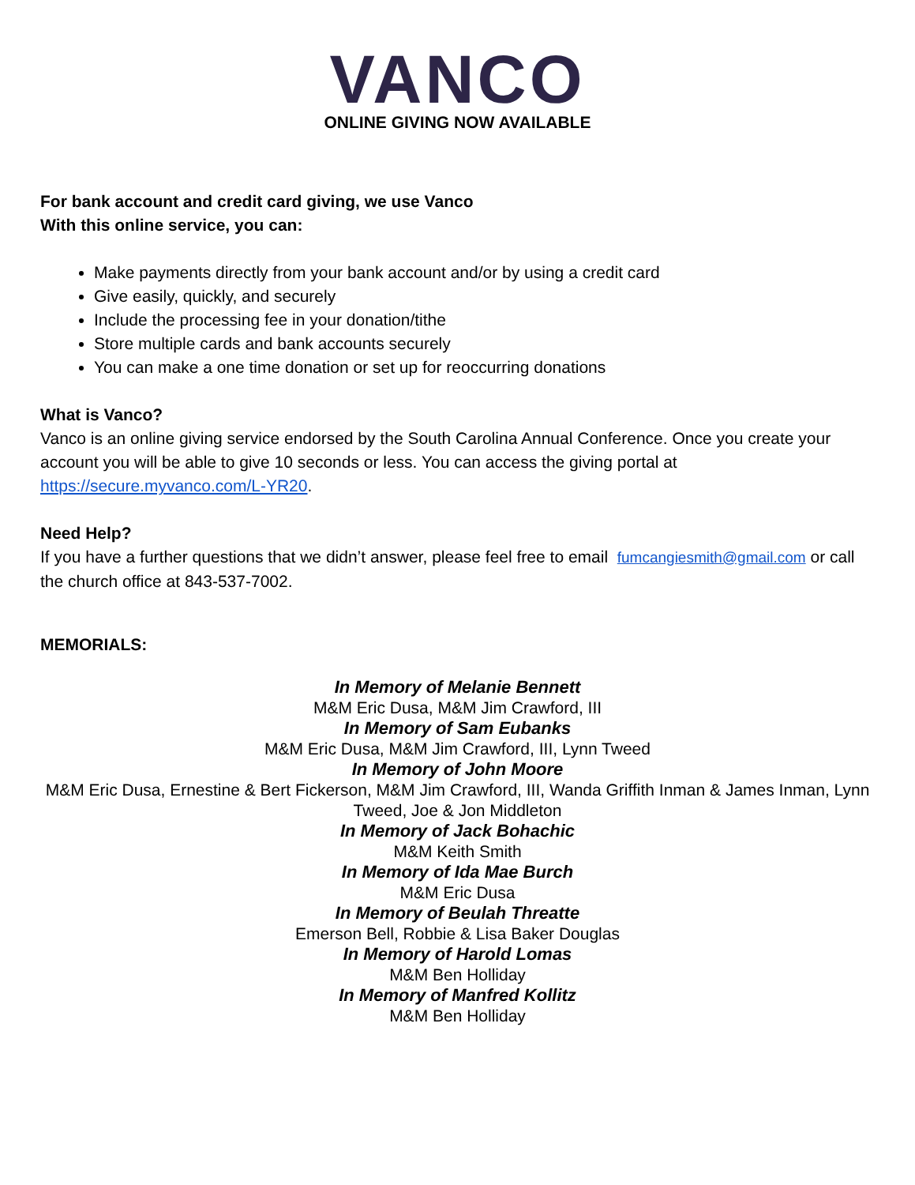VANCO
ONLINE GIVING NOW AVAILABLE
For bank account and credit card giving, we use Vanco
With this online service, you can:
Make payments directly from your bank account and/or by using a credit card
Give easily, quickly, and securely
Include the processing fee in your donation/tithe
Store multiple cards and bank accounts securely
You can make a one time donation or set up for reoccurring donations
What is Vanco?
Vanco is an online giving service endorsed by the South Carolina Annual Conference. Once you create your account you will be able to give 10 seconds or less. You can access the giving portal at https://secure.myvanco.com/L-YR20.
Need Help?
If you have a further questions that we didn’t answer, please feel free to email fumcangiesmith@gmail.com or call the church office at 843-537-7002.
MEMORIALS:
In Memory of Melanie Bennett
M&M Eric Dusa, M&M Jim Crawford, III
In Memory of Sam Eubanks
M&M Eric Dusa, M&M Jim Crawford, III, Lynn Tweed
In Memory of John Moore
M&M Eric Dusa, Ernestine & Bert Fickerson, M&M Jim Crawford, III, Wanda Griffith Inman & James Inman, Lynn Tweed, Joe & Jon Middleton
In Memory of Jack Bohachic
M&M Keith Smith
In Memory of Ida Mae Burch
M&M Eric Dusa
In Memory of Beulah Threatte
Emerson Bell, Robbie & Lisa Baker Douglas
In Memory of Harold Lomas
M&M Ben Holliday
In Memory of Manfred Kollitz
M&M Ben Holliday